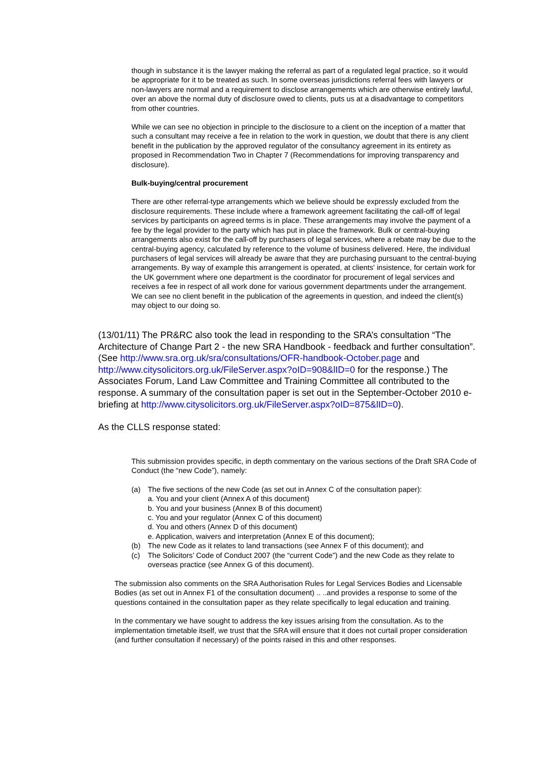though in substance it is the lawyer making the referral as part of a regulated legal practice, so it would be appropriate for it to be treated as such. In some overseas jurisdictions referral fees with lawyers or non-lawyers are normal and a requirement to disclose arrangements which are otherwise entirely lawful, over an above the normal duty of disclosure owed to clients, puts us at a disadvantage to competitors from other countries.
While we can see no objection in principle to the disclosure to a client on the inception of a matter that such a consultant may receive a fee in relation to the work in question, we doubt that there is any client benefit in the publication by the approved regulator of the consultancy agreement in its entirety as proposed in Recommendation Two in Chapter 7 (Recommendations for improving transparency and disclosure).
Bulk-buying/central procurement
There are other referral-type arrangements which we believe should be expressly excluded from the disclosure requirements. These include where a framework agreement facilitating the call-off of legal services by participants on agreed terms is in place. These arrangements may involve the payment of a fee by the legal provider to the party which has put in place the framework. Bulk or central-buying arrangements also exist for the call-off by purchasers of legal services, where a rebate may be due to the central-buying agency, calculated by reference to the volume of business delivered. Here, the individual purchasers of legal services will already be aware that they are purchasing pursuant to the central-buying arrangements. By way of example this arrangement is operated, at clients' insistence, for certain work for the UK government where one department is the coordinator for procurement of legal services and receives a fee in respect of all work done for various government departments under the arrangement. We can see no client benefit in the publication of the agreements in question, and indeed the client(s) may object to our doing so.
(13/01/11) The PR&RC also took the lead in responding to the SRA’s consultation “The Architecture of Change Part 2 - the new SRA Handbook - feedback and further consultation”. (See http://www.sra.org.uk/sra/consultations/OFR-handbook-October.page and http://www.citysolicitors.org.uk/FileServer.aspx?oID=908&lID=0 for the response.) The Associates Forum, Land Law Committee and Training Committee all contributed to the response. A summary of the consultation paper is set out in the September-October 2010 e-briefing at http://www.citysolicitors.org.uk/FileServer.aspx?oID=875&lID=0).
As the CLLS response stated:
This submission provides specific, in depth commentary on the various sections of the Draft SRA Code of Conduct (the “new Code”), namely:
(a) The five sections of the new Code (as set out in Annex C of the consultation paper):
a. You and your client (Annex A of this document)
b. You and your business (Annex B of this document)
c. You and your regulator (Annex C of this document)
d. You and others (Annex D of this document)
e. Application, waivers and interpretation (Annex E of this document);
(b) The new Code as it relates to land transactions (see Annex F of this document); and
(c) The Solicitors’ Code of Conduct 2007 (the “current Code”) and the new Code as they relate to overseas practice (see Annex G of this document).
The submission also comments on the SRA Authorisation Rules for Legal Services Bodies and Licensable Bodies (as set out in Annex F1 of the consultation document) .. ..and provides a response to some of the questions contained in the consultation paper as they relate specifically to legal education and training.
In the commentary we have sought to address the key issues arising from the consultation. As to the implementation timetable itself, we trust that the SRA will ensure that it does not curtail proper consideration (and further consultation if necessary) of the points raised in this and other responses.